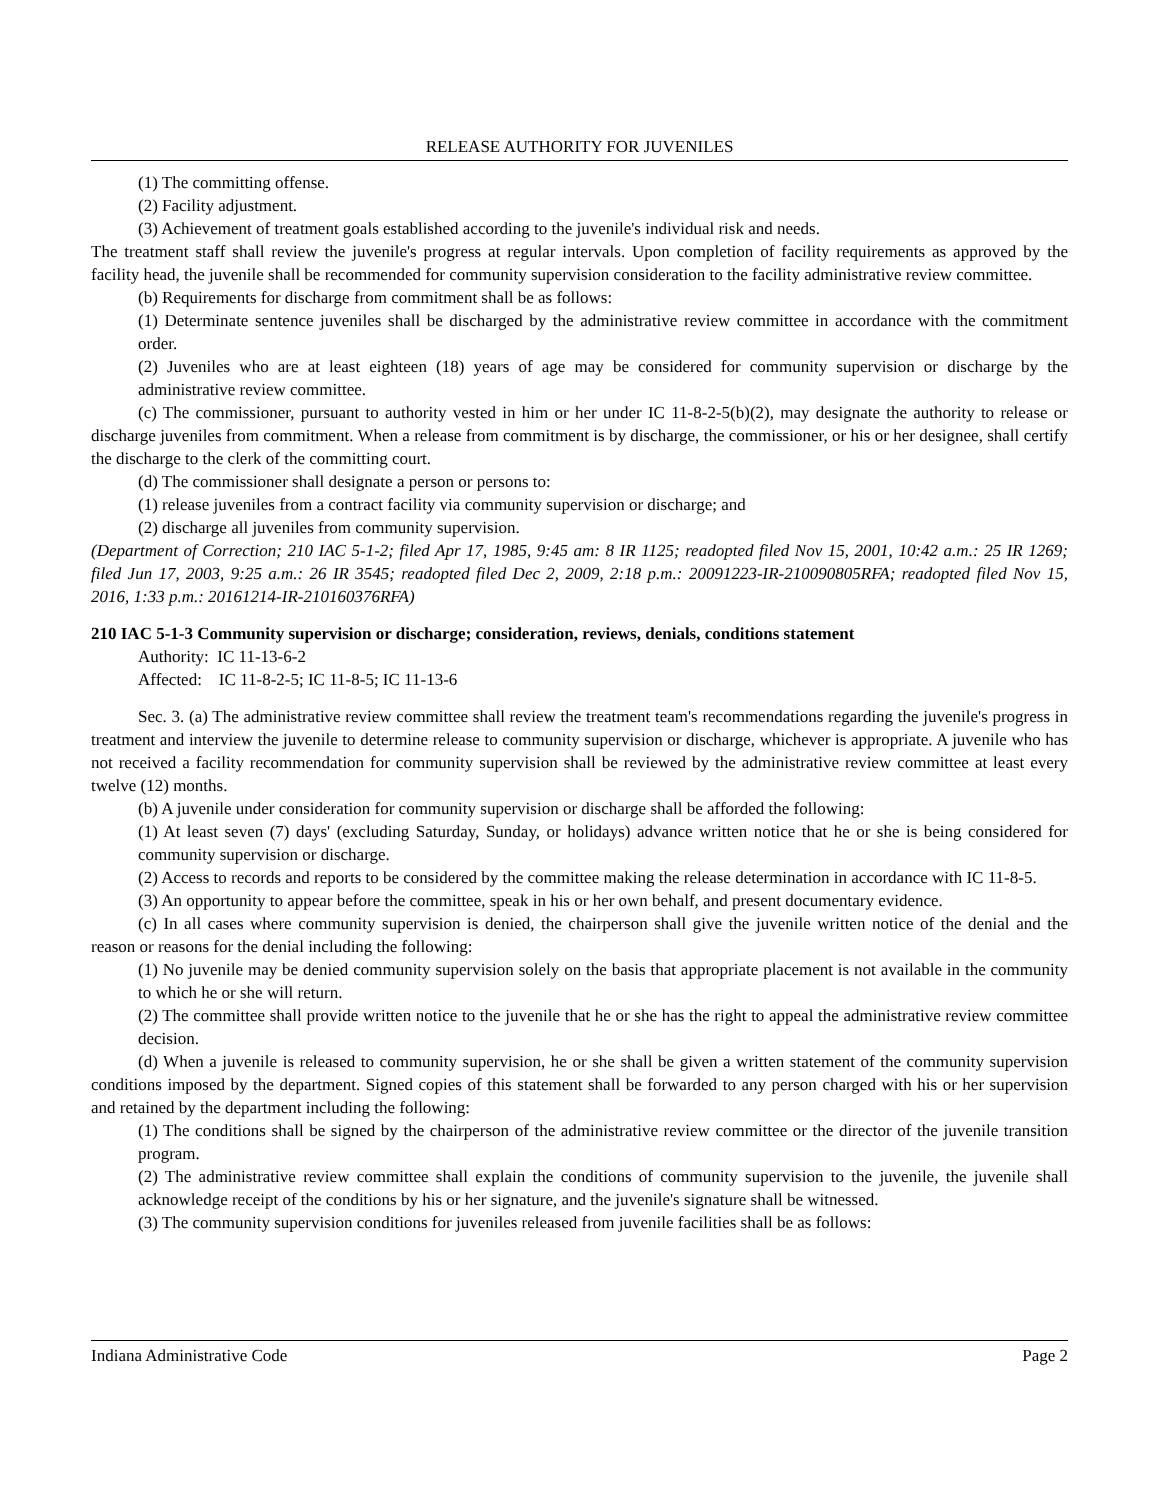RELEASE AUTHORITY FOR JUVENILES
(1) The committing offense.
(2) Facility adjustment.
(3) Achievement of treatment goals established according to the juvenile's individual risk and needs.
The treatment staff shall review the juvenile's progress at regular intervals. Upon completion of facility requirements as approved by the facility head, the juvenile shall be recommended for community supervision consideration to the facility administrative review committee.
(b) Requirements for discharge from commitment shall be as follows:
(1) Determinate sentence juveniles shall be discharged by the administrative review committee in accordance with the commitment order.
(2) Juveniles who are at least eighteen (18) years of age may be considered for community supervision or discharge by the administrative review committee.
(c) The commissioner, pursuant to authority vested in him or her under IC 11-8-2-5(b)(2), may designate the authority to release or discharge juveniles from commitment. When a release from commitment is by discharge, the commissioner, or his or her designee, shall certify the discharge to the clerk of the committing court.
(d) The commissioner shall designate a person or persons to:
(1) release juveniles from a contract facility via community supervision or discharge; and
(2) discharge all juveniles from community supervision.
(Department of Correction; 210 IAC 5-1-2; filed Apr 17, 1985, 9:45 am: 8 IR 1125; readopted filed Nov 15, 2001, 10:42 a.m.: 25 IR 1269; filed Jun 17, 2003, 9:25 a.m.: 26 IR 3545; readopted filed Dec 2, 2009, 2:18 p.m.: 20091223-IR-210090805RFA; readopted filed Nov 15, 2016, 1:33 p.m.: 20161214-IR-210160376RFA)
210 IAC 5-1-3 Community supervision or discharge; consideration, reviews, denials, conditions statement
Authority: IC 11-13-6-2
Affected: IC 11-8-2-5; IC 11-8-5; IC 11-13-6
Sec. 3. (a) The administrative review committee shall review the treatment team's recommendations regarding the juvenile's progress in treatment and interview the juvenile to determine release to community supervision or discharge, whichever is appropriate. A juvenile who has not received a facility recommendation for community supervision shall be reviewed by the administrative review committee at least every twelve (12) months.
(b) A juvenile under consideration for community supervision or discharge shall be afforded the following:
(1) At least seven (7) days' (excluding Saturday, Sunday, or holidays) advance written notice that he or she is being considered for community supervision or discharge.
(2) Access to records and reports to be considered by the committee making the release determination in accordance with IC 11-8-5.
(3) An opportunity to appear before the committee, speak in his or her own behalf, and present documentary evidence.
(c) In all cases where community supervision is denied, the chairperson shall give the juvenile written notice of the denial and the reason or reasons for the denial including the following:
(1) No juvenile may be denied community supervision solely on the basis that appropriate placement is not available in the community to which he or she will return.
(2) The committee shall provide written notice to the juvenile that he or she has the right to appeal the administrative review committee decision.
(d) When a juvenile is released to community supervision, he or she shall be given a written statement of the community supervision conditions imposed by the department. Signed copies of this statement shall be forwarded to any person charged with his or her supervision and retained by the department including the following:
(1) The conditions shall be signed by the chairperson of the administrative review committee or the director of the juvenile transition program.
(2) The administrative review committee shall explain the conditions of community supervision to the juvenile, the juvenile shall acknowledge receipt of the conditions by his or her signature, and the juvenile's signature shall be witnessed.
(3) The community supervision conditions for juveniles released from juvenile facilities shall be as follows:
Indiana Administrative Code Page 2